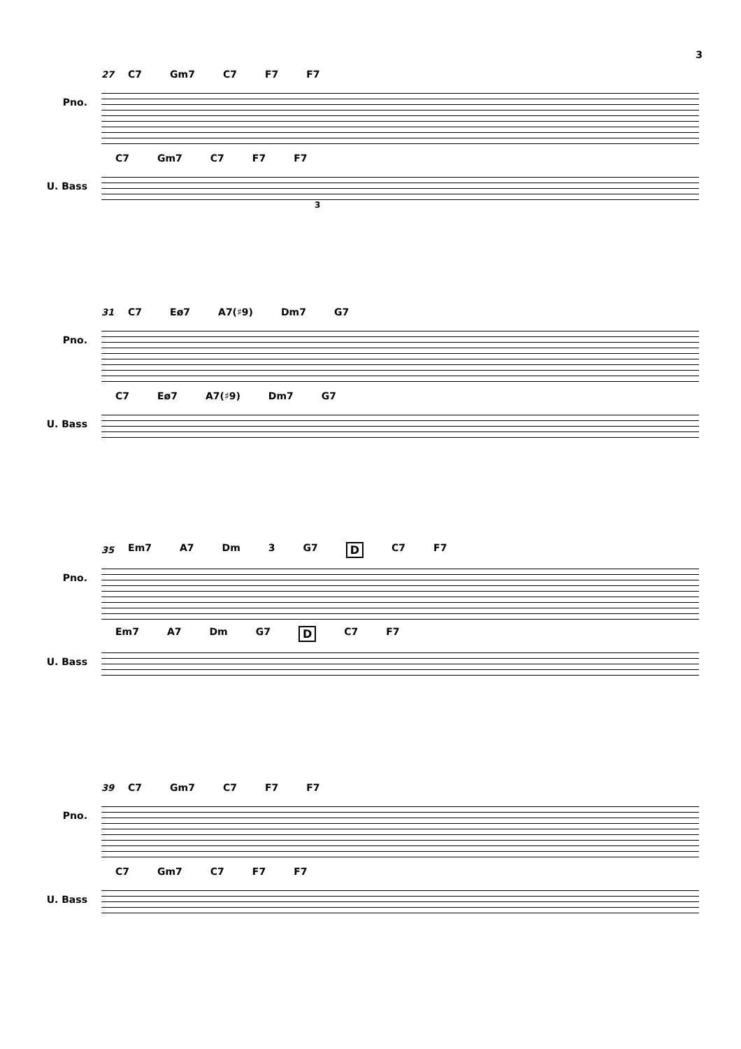3
27 C7 Gm7 C7 F7 F7
Pno.
C7 Gm7 C7 F7 F7
U. Bass
3
31 C7 Eø7 A7(♯9) Dm7 G7
Pno.
C7 Eø7 A7(♯9) Dm7 G7
U. Bass
35 Em7 A7 Dm 3 G7 D C7 F7
Pno.
Em7 A7 Dm G7 D C7 F7
U. Bass
39 C7 Gm7 C7 F7 F7
Pno.
C7 Gm7 C7 F7 F7
U. Bass